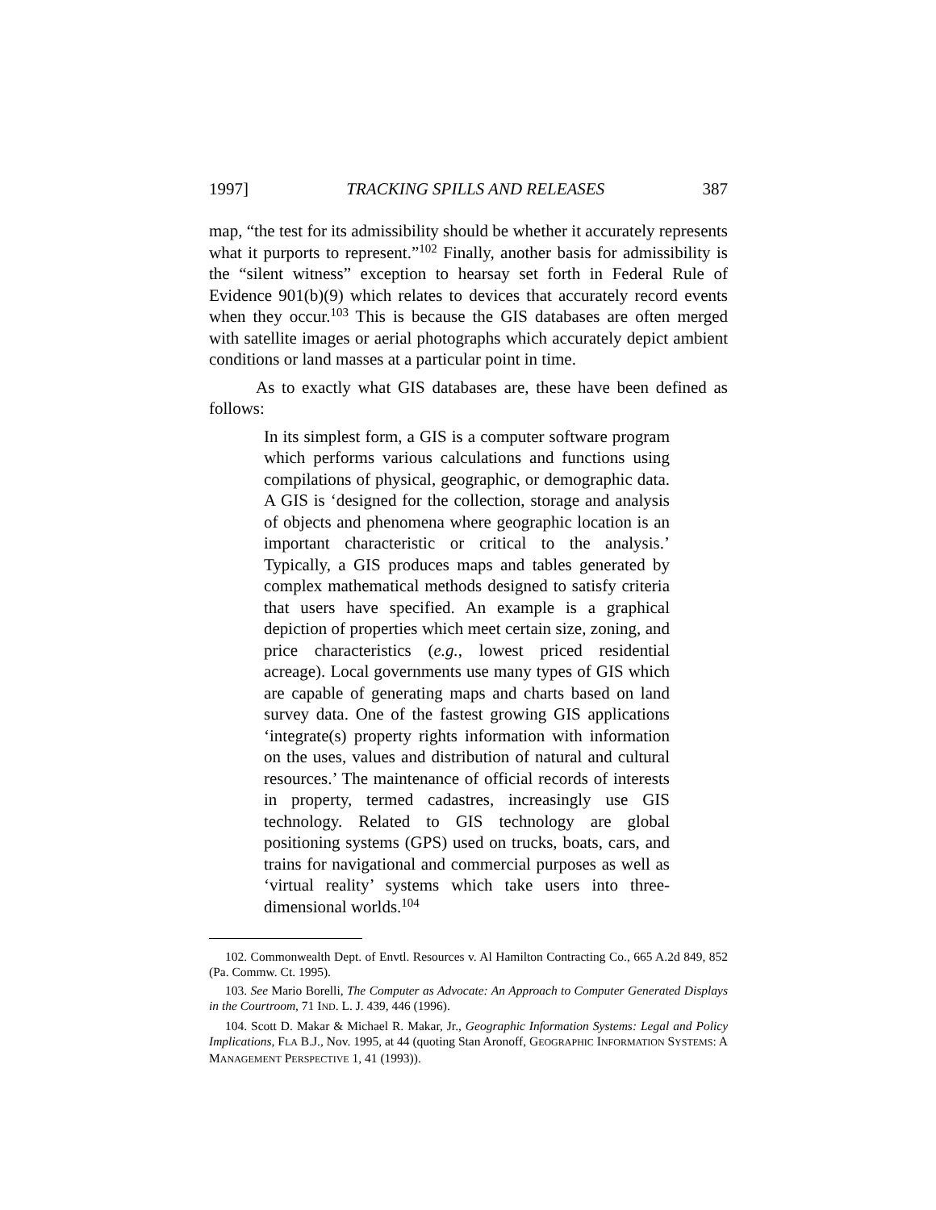1997] TRACKING SPILLS AND RELEASES 387
map, “the test for its admissibility should be whether it accurately represents what it purports to represent.”<sup>102</sup> Finally, another basis for admissibility is the “silent witness” exception to hearsay set forth in Federal Rule of Evidence 901(b)(9) which relates to devices that accurately record events when they occur.<sup>103</sup> This is because the GIS databases are often merged with satellite images or aerial photographs which accurately depict ambient conditions or land masses at a particular point in time.
As to exactly what GIS databases are, these have been defined as follows:
In its simplest form, a GIS is a computer software program which performs various calculations and functions using compilations of physical, geographic, or demographic data. A GIS is ‘designed for the collection, storage and analysis of objects and phenomena where geographic location is an important characteristic or critical to the analysis.’ Typically, a GIS produces maps and tables generated by complex mathematical methods designed to satisfy criteria that users have specified. An example is a graphical depiction of properties which meet certain size, zoning, and price characteristics (e.g., lowest priced residential acreage). Local governments use many types of GIS which are capable of generating maps and charts based on land survey data. One of the fastest growing GIS applications ‘integrate(s) property rights information with information on the uses, values and distribution of natural and cultural resources.’ The maintenance of official records of interests in property, termed cadastres, increasingly use GIS technology. Related to GIS technology are global positioning systems (GPS) used on trucks, boats, cars, and trains for navigational and commercial purposes as well as ‘virtual reality’ systems which take users into three-dimensional worlds.<sup>104</sup>
102. Commonwealth Dept. of Envtl. Resources v. Al Hamilton Contracting Co., 665 A.2d 849, 852 (Pa. Commw. Ct. 1995).
103. See Mario Borelli, The Computer as Advocate: An Approach to Computer Generated Displays in the Courtroom, 71 IND. L. J. 439, 446 (1996).
104. Scott D. Makar & Michael R. Makar, Jr., Geographic Information Systems: Legal and Policy Implications, FLA B.J., Nov. 1995, at 44 (quoting Stan Aronoff, GEOGRAPHIC INFORMATION SYSTEMS: A MANAGEMENT PERSPECTIVE 1, 41 (1993)).